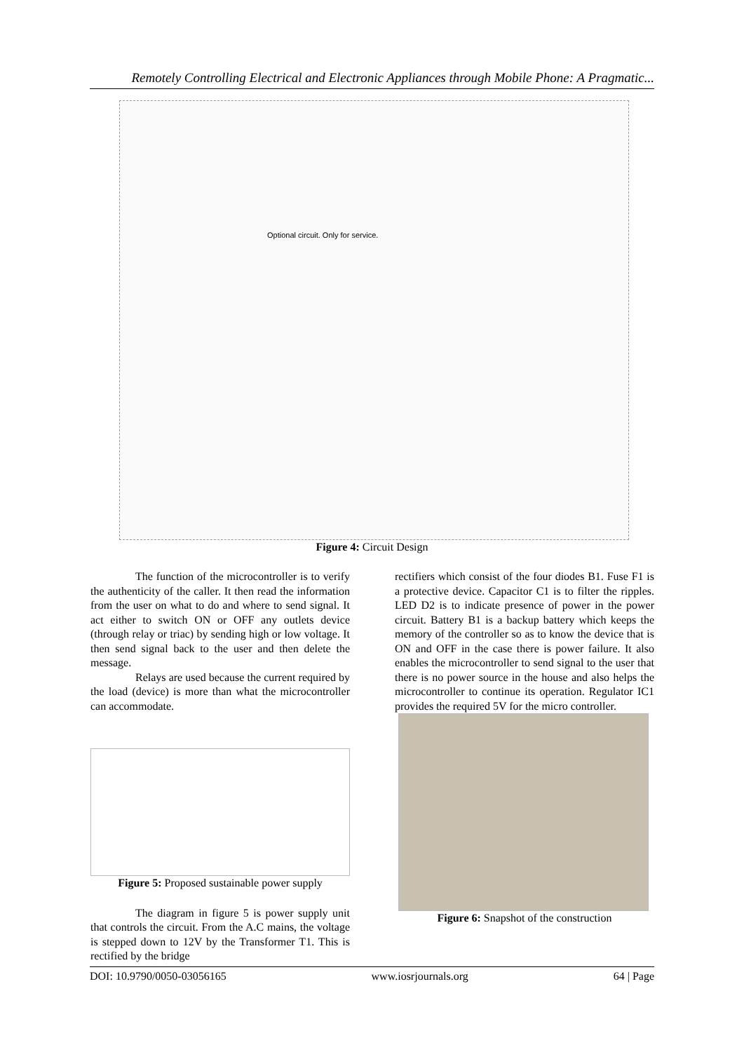Remotely Controlling Electrical and Electronic Appliances through Mobile Phone: A Pragmatic...
Optional circuit. Only for service.
Figure 4: Circuit Design
The function of the microcontroller is to verify the authenticity of the caller. It then read the information from the user on what to do and where to send signal. It act either to switch ON or OFF any outlets device (through relay or triac) by sending high or low voltage. It then send signal back to the user and then delete the message.
Relays are used because the current required by the load (device) is more than what the microcontroller can accommodate.
Figure 5: Proposed sustainable power supply
The diagram in figure 5 is power supply unit that controls the circuit. From the A.C mains, the voltage is stepped down to 12V by the Transformer T1. This is rectified by the bridge
rectifiers which consist of the four diodes B1. Fuse F1 is a protective device. Capacitor C1 is to filter the ripples. LED D2 is to indicate presence of power in the power circuit. Battery B1 is a backup battery which keeps the memory of the controller so as to know the device that is ON and OFF in the case there is power failure. It also enables the microcontroller to send signal to the user that there is no power source in the house and also helps the microcontroller to continue its operation. Regulator IC1 provides the required 5V for the micro controller.
Figure 6: Snapshot of the construction
DOI: 10.9790/0050-03056165 www.iosrjournals.org 64 | Page